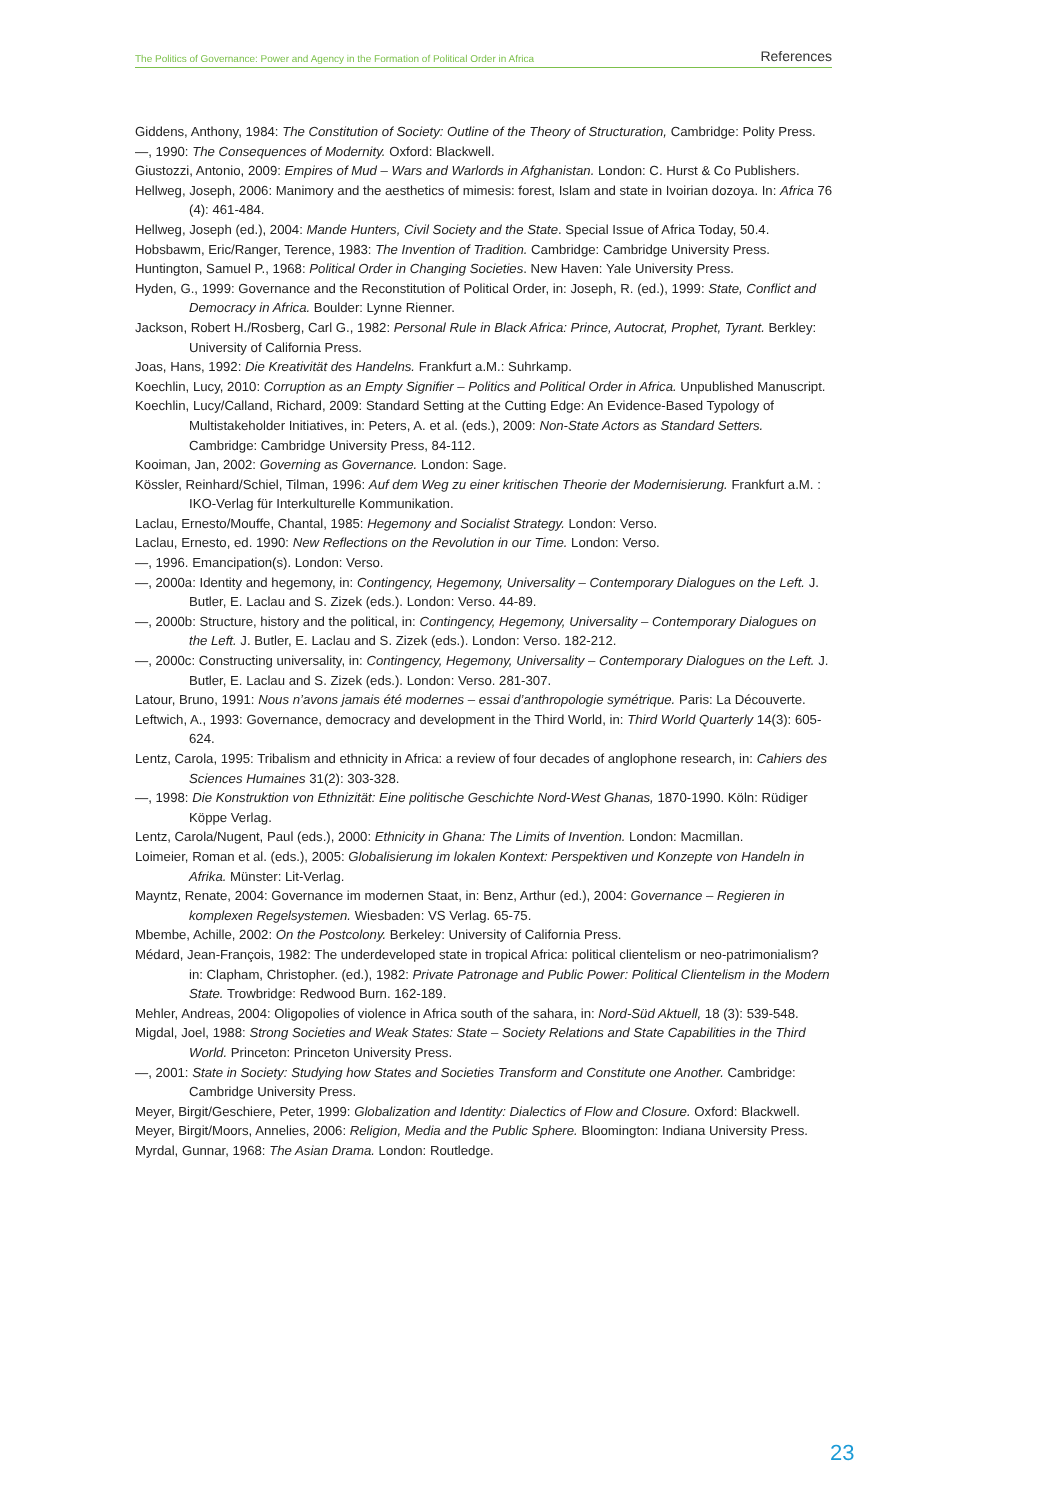The Politics of Governance: Power and Agency in the Formation of Political Order in Africa References
Giddens, Anthony, 1984: The Constitution of Society: Outline of the Theory of Structuration, Cambridge: Polity Press.
—, 1990: The Consequences of Modernity. Oxford: Blackwell.
Giustozzi, Antonio, 2009: Empires of Mud – Wars and Warlords in Afghanistan. London: C. Hurst & Co Publishers.
Hellweg, Joseph, 2006: Manimory and the aesthetics of mimesis: forest, Islam and state in Ivoirian dozoya. In: Africa 76 (4): 461-484.
Hellweg, Joseph (ed.), 2004: Mande Hunters, Civil Society and the State. Special Issue of Africa Today, 50.4.
Hobsbawm, Eric/Ranger, Terence, 1983: The Invention of Tradition. Cambridge: Cambridge University Press.
Huntington, Samuel P., 1968: Political Order in Changing Societies. New Haven: Yale University Press.
Hyden, G., 1999: Governance and the Reconstitution of Political Order, in: Joseph, R. (ed.), 1999: State, Conflict and Democracy in Africa. Boulder: Lynne Rienner.
Jackson, Robert H./Rosberg, Carl G., 1982: Personal Rule in Black Africa: Prince, Autocrat, Prophet, Tyrant. Berkley: University of California Press.
Joas, Hans, 1992: Die Kreativität des Handelns. Frankfurt a.M.: Suhrkamp.
Koechlin, Lucy, 2010: Corruption as an Empty Signifier – Politics and Political Order in Africa. Unpublished Manuscript.
Koechlin, Lucy/Calland, Richard, 2009: Standard Setting at the Cutting Edge: An Evidence-Based Typology of Multistakeholder Initiatives, in: Peters, A. et al. (eds.), 2009: Non-State Actors as Standard Setters. Cambridge: Cambridge University Press, 84-112.
Kooiman, Jan, 2002: Governing as Governance. London: Sage.
Kössler, Reinhard/Schiel, Tilman, 1996: Auf dem Weg zu einer kritischen Theorie der Modernisierung. Frankfurt a.M. : IKO-Verlag für Interkulturelle Kommunikation.
Laclau, Ernesto/Mouffe, Chantal, 1985: Hegemony and Socialist Strategy. London: Verso.
Laclau, Ernesto, ed. 1990: New Reflections on the Revolution in our Time. London: Verso.
—, 1996. Emancipation(s). London: Verso.
—, 2000a: Identity and hegemony, in: Contingency, Hegemony, Universality – Contemporary Dialogues on the Left. J. Butler, E. Laclau and S. Zizek (eds.). London: Verso. 44-89.
—, 2000b: Structure, history and the political, in: Contingency, Hegemony, Universality – Contemporary Dialogues on the Left. J. Butler, E. Laclau and S. Zizek (eds.). London: Verso. 182-212.
—, 2000c: Constructing universality, in: Contingency, Hegemony, Universality – Contemporary Dialogues on the Left. J. Butler, E. Laclau and S. Zizek (eds.). London: Verso. 281-307.
Latour, Bruno, 1991: Nous n’avons jamais été modernes – essai d’anthropologie symétrique. Paris: La Découverte.
Leftwich, A., 1993: Governance, democracy and development in the Third World, in: Third World Quarterly 14(3): 605-624.
Lentz, Carola, 1995: Tribalism and ethnicity in Africa: a review of four decades of anglophone research, in: Cahiers des Sciences Humaines 31(2): 303-328.
—, 1998: Die Konstruktion von Ethnizität: Eine politische Geschichte Nord-West Ghanas, 1870-1990. Köln: Rüdiger Köppe Verlag.
Lentz, Carola/Nugent, Paul (eds.), 2000: Ethnicity in Ghana: The Limits of Invention. London: Macmillan.
Loimeier, Roman et al. (eds.), 2005: Globalisierung im lokalen Kontext: Perspektiven und Konzepte von Handeln in Afrika. Münster: Lit-Verlag.
Mayntz, Renate, 2004: Governance im modernen Staat, in: Benz, Arthur (ed.), 2004: Governance – Regieren in komplexen Regelsystemen. Wiesbaden: VS Verlag. 65-75.
Mbembe, Achille, 2002: On the Postcolony. Berkeley: University of California Press.
Médard, Jean-François, 1982: The underdeveloped state in tropical Africa: political clientelism or neo-patrimonialism? in: Clapham, Christopher. (ed.), 1982: Private Patronage and Public Power: Political Clientelism in the Modern State. Trowbridge: Redwood Burn. 162-189.
Mehler, Andreas, 2004: Oligopolies of violence in Africa south of the sahara, in: Nord-Süd Aktuell, 18 (3): 539-548.
Migdal, Joel, 1988: Strong Societies and Weak States: State – Society Relations and State Capabilities in the Third World. Princeton: Princeton University Press.
—, 2001: State in Society: Studying how States and Societies Transform and Constitute one Another. Cambridge: Cambridge University Press.
Meyer, Birgit/Geschiere, Peter, 1999: Globalization and Identity: Dialectics of Flow and Closure. Oxford: Blackwell.
Meyer, Birgit/Moors, Annelies, 2006: Religion, Media and the Public Sphere. Bloomington: Indiana University Press.
Myrdal, Gunnar, 1968: The Asian Drama. London: Routledge.
23